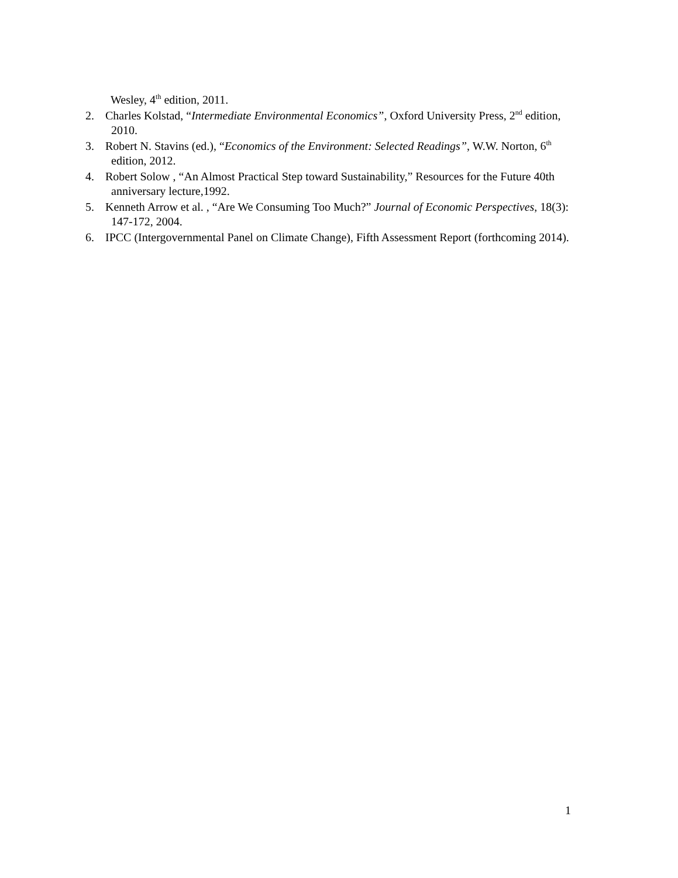Wesley, 4<sup>th</sup> edition, 2011.
2. Charles Kolstad, “Intermediate Environmental Economics”, Oxford University Press, 2<sup>nd</sup> edition, 2010.
3. Robert N. Stavins (ed.), “Economics of the Environment: Selected Readings”, W.W. Norton, 6<sup>th</sup> edition, 2012.
4. Robert Solow , “An Almost Practical Step toward Sustainability,” Resources for the Future 40th anniversary lecture,1992.
5. Kenneth Arrow et al. , “Are We Consuming Too Much?” Journal of Economic Perspectives, 18(3): 147-172, 2004.
6. IPCC (Intergovernmental Panel on Climate Change), Fifth Assessment Report (forthcoming 2014).
1